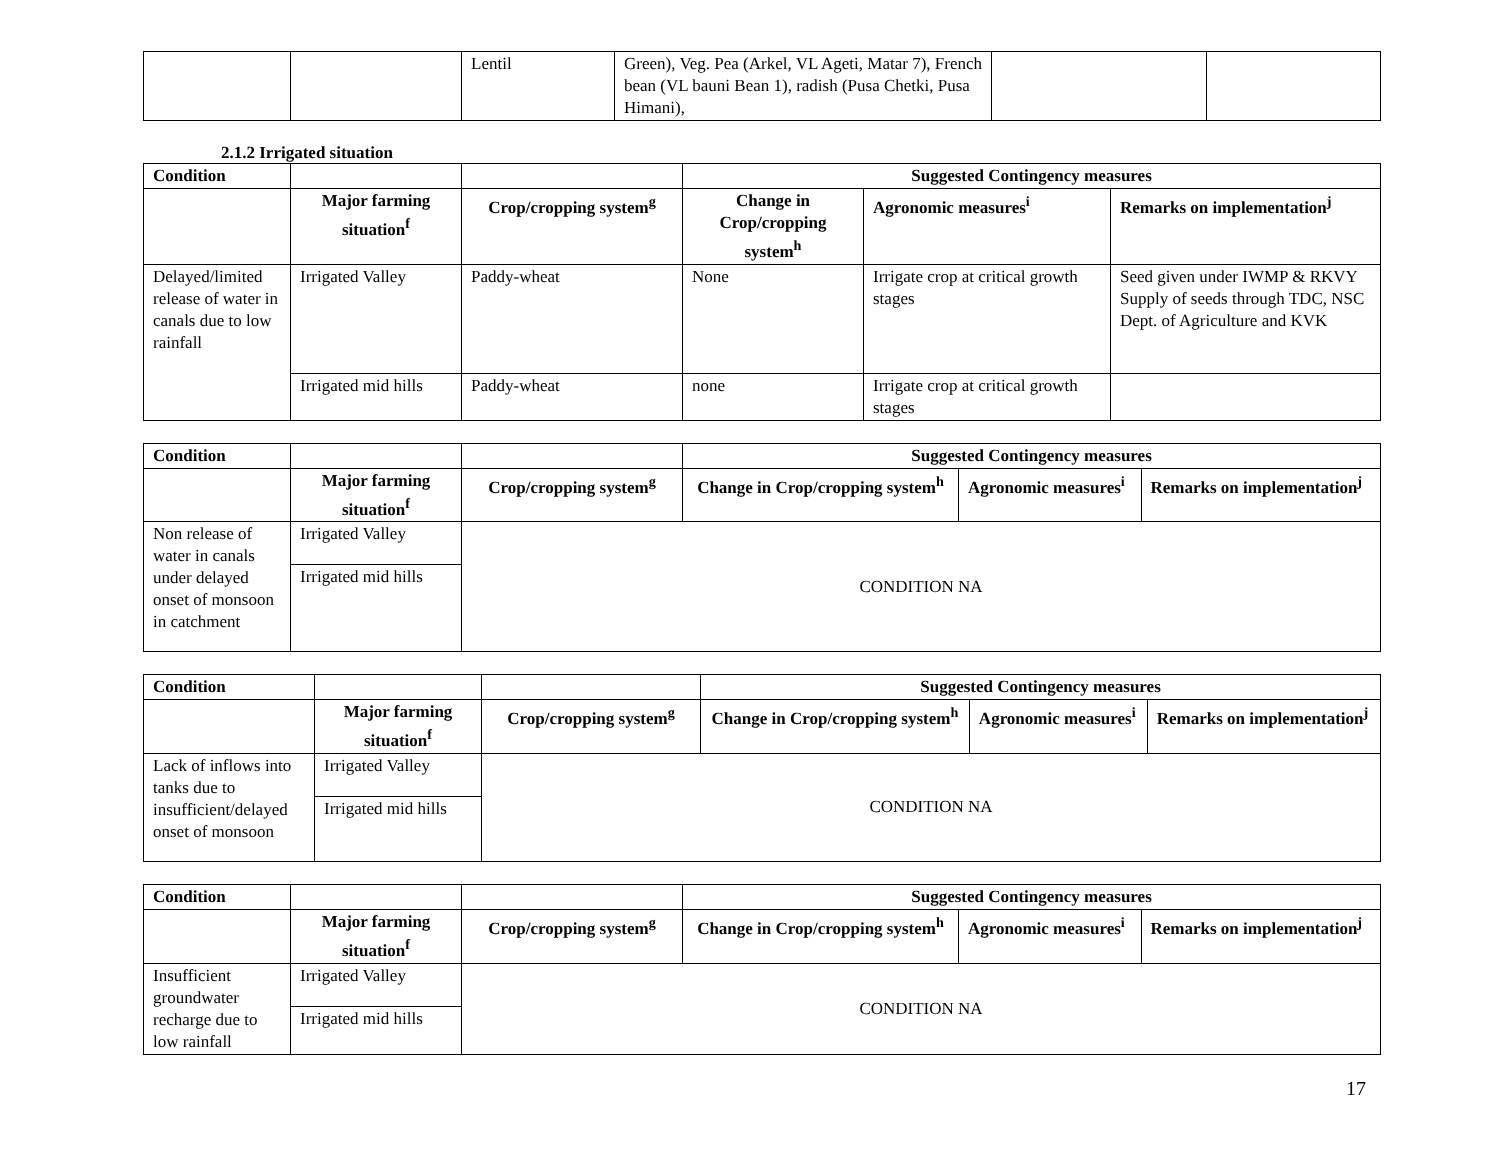| | | Lentil | Green), Veg. Pea (Arkel, VL Ageti, Matar 7), French bean (VL bauni Bean 1), radish (Pusa Chetki, Pusa Himani), | | |
2.1.2 Irrigated situation
| Condition | | | Suggested Contingency measures | | |
| --- | --- | --- | --- | --- | --- |
| | Major farming situation<sup>f</sup> | Crop/cropping system<sup>g</sup> | Change in Crop/cropping system<sup>h</sup> | Agronomic measures<sup>i</sup> | Remarks on implementation<sup>j</sup> |
| Delayed/limited release of water in canals due to low rainfall | Irrigated Valley | Paddy-wheat | None | Irrigate crop at critical growth stages | Seed given under IWMP & RKVY Supply of seeds through TDC, NSC Dept. of Agriculture and KVK |
| | Irrigated mid hills | Paddy-wheat | none | Irrigate crop at critical growth stages | |
| Condition | | | Suggested Contingency measures | | |
| --- | --- | --- | --- | --- | --- |
| | Major farming situation<sup>f</sup> | Crop/cropping system<sup>g</sup> | Change in Crop/cropping system<sup>h</sup> | Agronomic measures<sup>i</sup> | Remarks on implementation<sup>j</sup> |
| Non release of water in canals under delayed onset of monsoon in catchment | Irrigated Valley | CONDITION NA | | | |
| | Irrigated mid hills | | | | |
| Condition | | | Suggested Contingency measures | | |
| --- | --- | --- | --- | --- | --- |
| | Major farming situation<sup>f</sup> | Crop/cropping system<sup>g</sup> | Change in Crop/cropping system<sup>h</sup> | Agronomic measures<sup>i</sup> | Remarks on implementation<sup>j</sup> |
| Lack of inflows into tanks due to insufficient/delayed onset of monsoon | Irrigated Valley | CONDITION NA | | | |
| | Irrigated mid hills | | | | |
| Condition | | | Suggested Contingency measures | | |
| --- | --- | --- | --- | --- | --- |
| | Major farming situation<sup>f</sup> | Crop/cropping system<sup>g</sup> | Change in Crop/cropping system<sup>h</sup> | Agronomic measures<sup>i</sup> | Remarks on implementation<sup>j</sup> |
| Insufficient groundwater recharge due to low rainfall | Irrigated Valley | CONDITION NA | | | |
| | Irrigated mid hills | | | | |
17